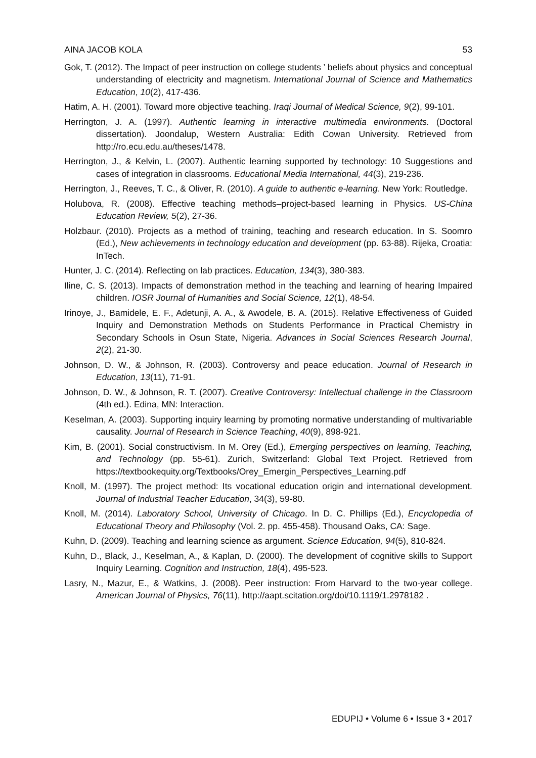AINA JACOB KOLA 53
Gok, T. (2012). The Impact of peer instruction on college students ’ beliefs about physics and conceptual understanding of electricity and magnetism. International Journal of Science and Mathematics Education, 10(2), 417-436.
Hatim, A. H. (2001). Toward more objective teaching. Iraqi Journal of Medical Science, 9(2), 99-101.
Herrington, J. A. (1997). Authentic learning in interactive multimedia environments. (Doctoral dissertation). Joondalup, Western Australia: Edith Cowan University. Retrieved from http://ro.ecu.edu.au/theses/1478.
Herrington, J., & Kelvin, L. (2007). Authentic learning supported by technology: 10 Suggestions and cases of integration in classrooms. Educational Media International, 44(3), 219-236.
Herrington, J., Reeves, T. C., & Oliver, R. (2010). A guide to authentic e-learning. New York: Routledge.
Holubova, R. (2008). Effective teaching methods–project-based learning in Physics. US-China Education Review, 5(2), 27-36.
Holzbaur. (2010). Projects as a method of training, teaching and research education. In S. Soomro (Ed.), New achievements in technology education and development (pp. 63-88). Rijeka, Croatia: InTech.
Hunter, J. C. (2014). Reflecting on lab practices. Education, 134(3), 380-383.
Iline, C. S. (2013). Impacts of demonstration method in the teaching and learning of hearing Impaired children. IOSR Journal of Humanities and Social Science, 12(1), 48-54.
Irinoye, J., Bamidele, E. F., Adetunji, A. A., & Awodele, B. A. (2015). Relative Effectiveness of Guided Inquiry and Demonstration Methods on Students Performance in Practical Chemistry in Secondary Schools in Osun State, Nigeria. Advances in Social Sciences Research Journal, 2(2), 21-30.
Johnson, D. W., & Johnson, R. (2003). Controversy and peace education. Journal of Research in Education, 13(11), 71-91.
Johnson, D. W., & Johnson, R. T. (2007). Creative Controversy: Intellectual challenge in the Classroom (4th ed.). Edina, MN: Interaction.
Keselman, A. (2003). Supporting inquiry learning by promoting normative understanding of multivariable causality. Journal of Research in Science Teaching, 40(9), 898-921.
Kim, B. (2001). Social constructivism. In M. Orey (Ed.), Emerging perspectives on learning, Teaching, and Technology (pp. 55-61). Zurich, Switzerland: Global Text Project. Retrieved from https://textbookequity.org/Textbooks/Orey_Emergin_Perspectives_Learning.pdf
Knoll, M. (1997). The project method: Its vocational education origin and international development. Journal of Industrial Teacher Education, 34(3), 59-80.
Knoll, M. (2014). Laboratory School, University of Chicago. In D. C. Phillips (Ed.), Encyclopedia of Educational Theory and Philosophy (Vol. 2. pp. 455-458). Thousand Oaks, CA: Sage.
Kuhn, D. (2009). Teaching and learning science as argument. Science Education, 94(5), 810-824.
Kuhn, D., Black, J., Keselman, A., & Kaplan, D. (2000). The development of cognitive skills to Support Inquiry Learning. Cognition and Instruction, 18(4), 495-523.
Lasry, N., Mazur, E., & Watkins, J. (2008). Peer instruction: From Harvard to the two-year college. American Journal of Physics, 76(11), http://aapt.scitation.org/doi/10.1119/1.2978182 .
EDUPIJ • Volume 6 • Issue 3 • 2017